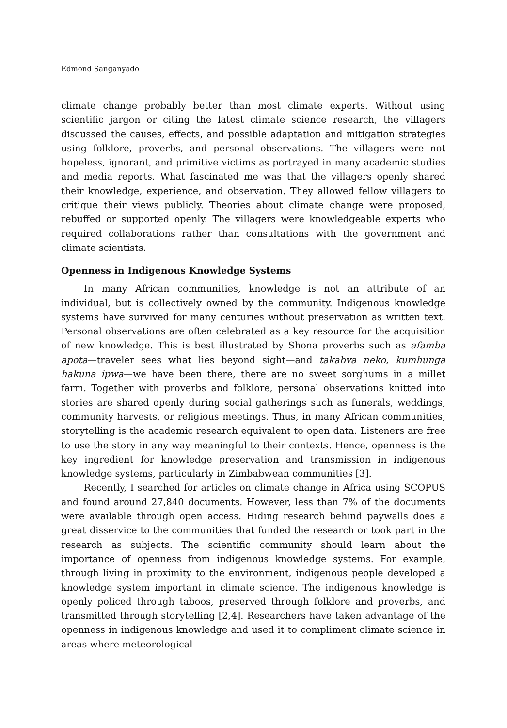Edmond Sanganyado
climate change probably better than most climate experts. Without using scientific jargon or citing the latest climate science research, the villagers discussed the causes, effects, and possible adaptation and mitigation strategies using folklore, proverbs, and personal observations. The villagers were not hopeless, ignorant, and primitive victims as portrayed in many academic studies and media reports. What fascinated me was that the villagers openly shared their knowledge, experience, and observation. They allowed fellow villagers to critique their views publicly. Theories about climate change were proposed, rebuffed or supported openly. The villagers were knowledgeable experts who required collaborations rather than consultations with the government and climate scientists.
Openness in Indigenous Knowledge Systems
In many African communities, knowledge is not an attribute of an individual, but is collectively owned by the community. Indigenous knowledge systems have survived for many centuries without preservation as written text. Personal observations are often celebrated as a key resource for the acquisition of new knowledge. This is best illustrated by Shona proverbs such as afamba apota—traveler sees what lies beyond sight—and takabva neko, kumhunga hakuna ipwa—we have been there, there are no sweet sorghums in a millet farm. Together with proverbs and folklore, personal observations knitted into stories are shared openly during social gatherings such as funerals, weddings, community harvests, or religious meetings. Thus, in many African communities, storytelling is the academic research equivalent to open data. Listeners are free to use the story in any way meaningful to their contexts. Hence, openness is the key ingredient for knowledge preservation and transmission in indigenous knowledge systems, particularly in Zimbabwean communities [3].
Recently, I searched for articles on climate change in Africa using SCOPUS and found around 27,840 documents. However, less than 7% of the documents were available through open access. Hiding research behind paywalls does a great disservice to the communities that funded the research or took part in the research as subjects. The scientific community should learn about the importance of openness from indigenous knowledge systems. For example, through living in proximity to the environment, indigenous people developed a knowledge system important in climate science. The indigenous knowledge is openly policed through taboos, preserved through folklore and proverbs, and transmitted through storytelling [2,4]. Researchers have taken advantage of the openness in indigenous knowledge and used it to compliment climate science in areas where meteorological